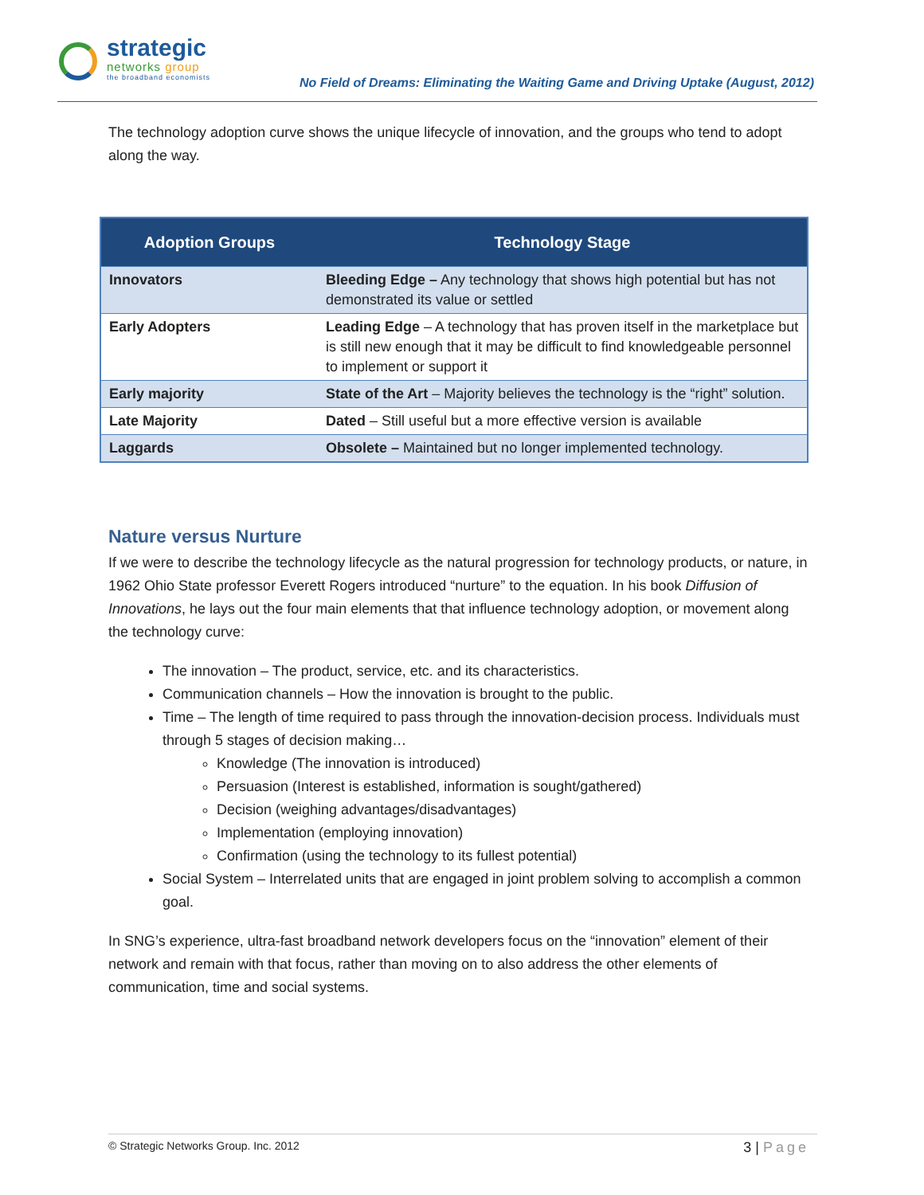strategic
networks group
the broadband economists
No Field of Dreams: Eliminating the Waiting Game and Driving Uptake (August, 2012)
The technology adoption curve shows the unique lifecycle of innovation, and the groups who tend to adopt along the way.
| Adoption Groups | Technology Stage |
| --- | --- |
| Innovators | Bleeding Edge – Any technology that shows high potential but has not demonstrated its value or settled |
| Early Adopters | Leading Edge – A technology that has proven itself in the marketplace but is still new enough that it may be difficult to find knowledgeable personnel to implement or support it |
| Early majority | State of the Art – Majority believes the technology is the “right” solution. |
| Late Majority | Dated – Still useful but a more effective version is available |
| Laggards | Obsolete – Maintained but no longer implemented technology. |
Nature versus Nurture
If we were to describe the technology lifecycle as the natural progression for technology products, or nature, in 1962 Ohio State professor Everett Rogers introduced “nurture” to the equation. In his book Diffusion of Innovations, he lays out the four main elements that that influence technology adoption, or movement along the technology curve:
The innovation – The product, service, etc. and its characteristics.
Communication channels – How the innovation is brought to the public.
Time – The length of time required to pass through the innovation-decision process. Individuals must through 5 stages of decision making…
Knowledge (The innovation is introduced)
Persuasion (Interest is established, information is sought/gathered)
Decision (weighing advantages/disadvantages)
Implementation (employing innovation)
Confirmation (using the technology to its fullest potential)
Social System – Interrelated units that are engaged in joint problem solving to accomplish a common goal.
In SNG’s experience, ultra-fast broadband network developers focus on the “innovation” element of their network and remain with that focus, rather than moving on to also address the other elements of communication, time and social systems.
© Strategic Networks Group. Inc. 2012
3 | Page